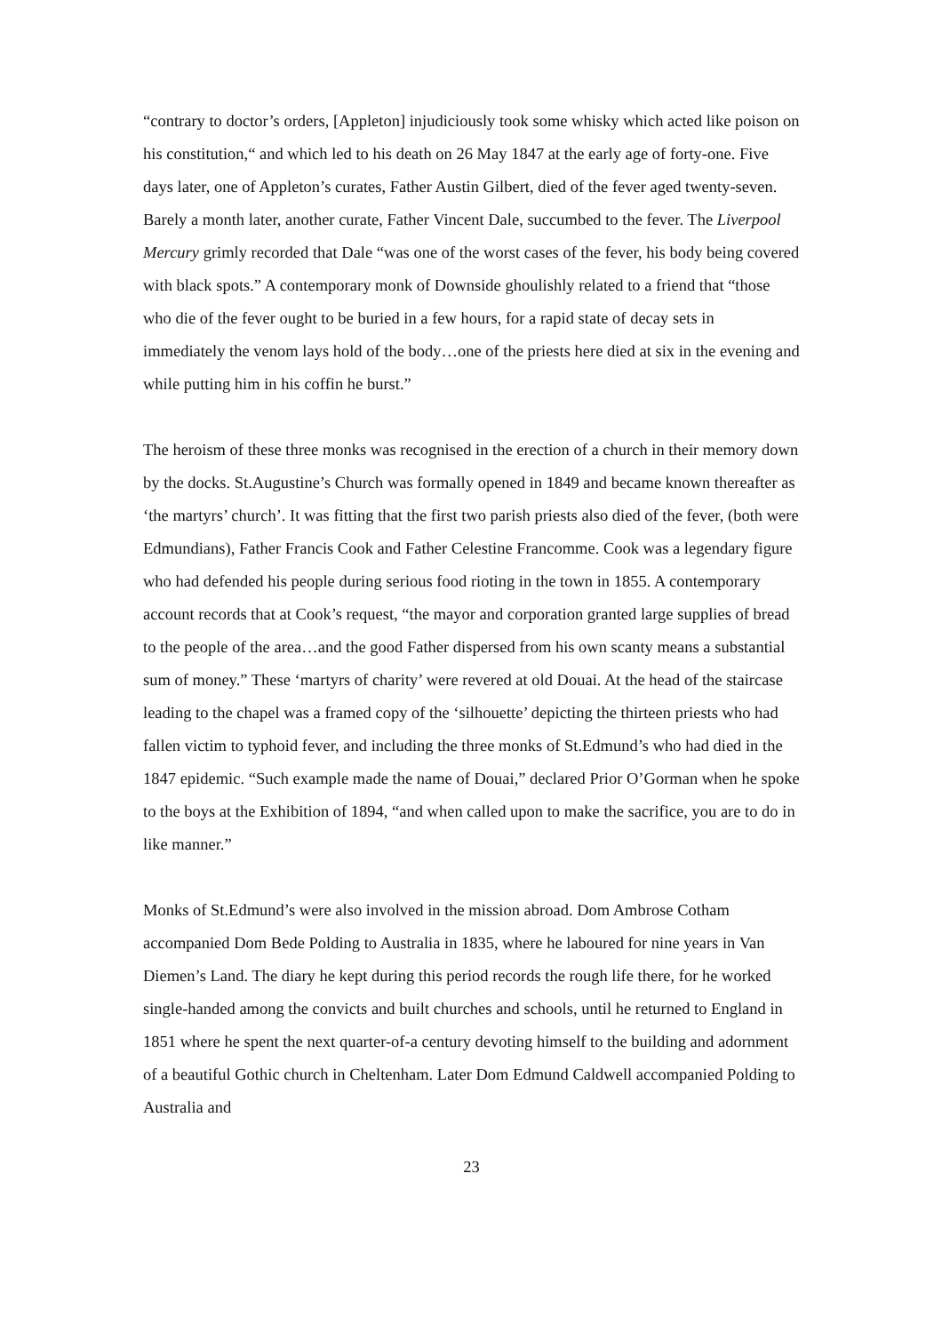“contrary to doctor’s orders, [Appleton] injudiciously took some whisky which acted like poison on his constitution,“ and which led to his death on 26 May 1847 at the early age of forty-one. Five days later, one of Appleton’s curates, Father Austin Gilbert, died of the fever aged twenty-seven. Barely a month later, another curate, Father Vincent Dale, succumbed to the fever. The Liverpool Mercury grimly recorded that Dale “was one of the worst cases of the fever, his body being covered with black spots.” A contemporary monk of Downside ghoulishly related to a friend that “those who die of the fever ought to be buried in a few hours, for a rapid state of decay sets in immediately the venom lays hold of the body…one of the priests here died at six in the evening and while putting him in his coffin he burst.”
The heroism of these three monks was recognised in the erection of a church in their memory down by the docks. St.Augustine’s Church was formally opened in 1849 and became known thereafter as ‘the martyrs’ church’. It was fitting that the first two parish priests also died of the fever, (both were Edmundians), Father Francis Cook and Father Celestine Francomme. Cook was a legendary figure who had defended his people during serious food rioting in the town in 1855. A contemporary account records that at Cook’s request, “the mayor and corporation granted large supplies of bread to the people of the area…and the good Father dispersed from his own scanty means a substantial sum of money.” These ‘martyrs of charity’ were revered at old Douai. At the head of the staircase leading to the chapel was a framed copy of the ‘silhouette’ depicting the thirteen priests who had fallen victim to typhoid fever, and including the three monks of St.Edmund’s who had died in the 1847 epidemic. “Such example made the name of Douai,” declared Prior O’Gorman when he spoke to the boys at the Exhibition of 1894, “and when called upon to make the sacrifice, you are to do in like manner.”
Monks of St.Edmund’s were also involved in the mission abroad. Dom Ambrose Cotham accompanied Dom Bede Polding to Australia in 1835, where he laboured for nine years in Van Diemen’s Land. The diary he kept during this period records the rough life there, for he worked single-handed among the convicts and built churches and schools, until he returned to England in 1851 where he spent the next quarter-of-a century devoting himself to the building and adornment of a beautiful Gothic church in Cheltenham. Later Dom Edmund Caldwell accompanied Polding to Australia and
23